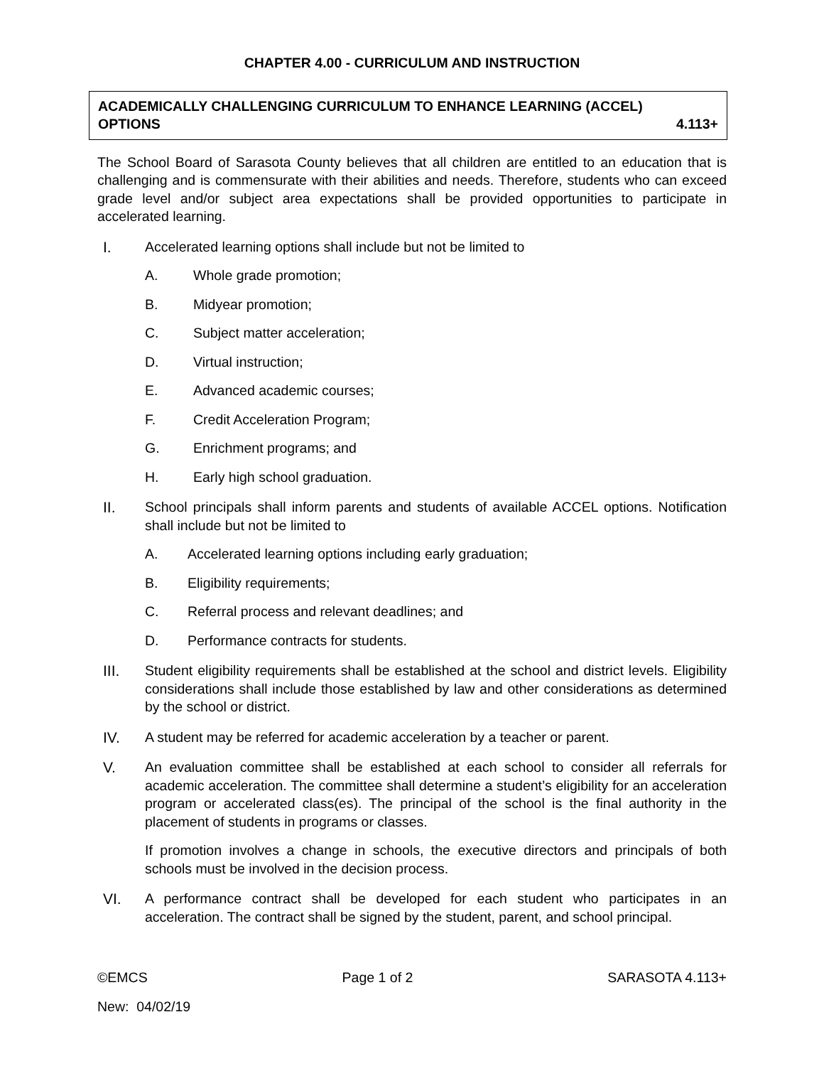CHAPTER 4.00 - CURRICULUM AND INSTRUCTION
ACADEMICALLY CHALLENGING CURRICULUM TO ENHANCE LEARNING (ACCEL)
OPTIONS 4.113+
The School Board of Sarasota County believes that all children are entitled to an education that is challenging and is commensurate with their abilities and needs. Therefore, students who can exceed grade level and/or subject area expectations shall be provided opportunities to participate in accelerated learning.
I. Accelerated learning options shall include but not be limited to
A. Whole grade promotion;
B. Midyear promotion;
C. Subject matter acceleration;
D. Virtual instruction;
E. Advanced academic courses;
F. Credit Acceleration Program;
G. Enrichment programs; and
H. Early high school graduation.
II. School principals shall inform parents and students of available ACCEL options. Notification shall include but not be limited to
A. Accelerated learning options including early graduation;
B. Eligibility requirements;
C. Referral process and relevant deadlines; and
D. Performance contracts for students.
III. Student eligibility requirements shall be established at the school and district levels. Eligibility considerations shall include those established by law and other considerations as determined by the school or district.
IV. A student may be referred for academic acceleration by a teacher or parent.
V. An evaluation committee shall be established at each school to consider all referrals for academic acceleration. The committee shall determine a student’s eligibility for an acceleration program or accelerated class(es). The principal of the school is the final authority in the placement of students in programs or classes.
If promotion involves a change in schools, the executive directors and principals of both schools must be involved in the decision process.
VI. A performance contract shall be developed for each student who participates in an acceleration. The contract shall be signed by the student, parent, and school principal.
©EMCS Page 1 of 2 SARASOTA 4.113+
New: 04/02/19